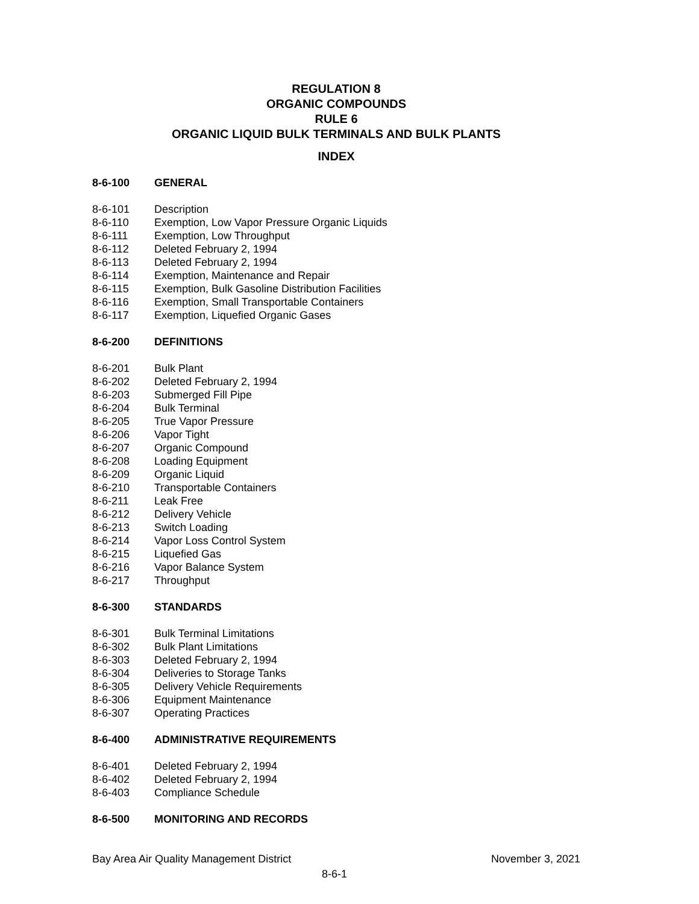REGULATION 8
ORGANIC COMPOUNDS
RULE 6
ORGANIC LIQUID BULK TERMINALS AND BULK PLANTS
INDEX
8-6-100 GENERAL
8-6-101 Description
8-6-110 Exemption, Low Vapor Pressure Organic Liquids
8-6-111 Exemption, Low Throughput
8-6-112 Deleted February 2, 1994
8-6-113 Deleted February 2, 1994
8-6-114 Exemption, Maintenance and Repair
8-6-115 Exemption, Bulk Gasoline Distribution Facilities
8-6-116 Exemption, Small Transportable Containers
8-6-117 Exemption, Liquefied Organic Gases
8-6-200 DEFINITIONS
8-6-201 Bulk Plant
8-6-202 Deleted February 2, 1994
8-6-203 Submerged Fill Pipe
8-6-204 Bulk Terminal
8-6-205 True Vapor Pressure
8-6-206 Vapor Tight
8-6-207 Organic Compound
8-6-208 Loading Equipment
8-6-209 Organic Liquid
8-6-210 Transportable Containers
8-6-211 Leak Free
8-6-212 Delivery Vehicle
8-6-213 Switch Loading
8-6-214 Vapor Loss Control System
8-6-215 Liquefied Gas
8-6-216 Vapor Balance System
8-6-217 Throughput
8-6-300 STANDARDS
8-6-301 Bulk Terminal Limitations
8-6-302 Bulk Plant Limitations
8-6-303 Deleted February 2, 1994
8-6-304 Deliveries to Storage Tanks
8-6-305 Delivery Vehicle Requirements
8-6-306 Equipment Maintenance
8-6-307 Operating Practices
8-6-400 ADMINISTRATIVE REQUIREMENTS
8-6-401 Deleted February 2, 1994
8-6-402 Deleted February 2, 1994
8-6-403 Compliance Schedule
8-6-500 MONITORING AND RECORDS
Bay Area Air Quality Management District November 3, 2021
8-6-1